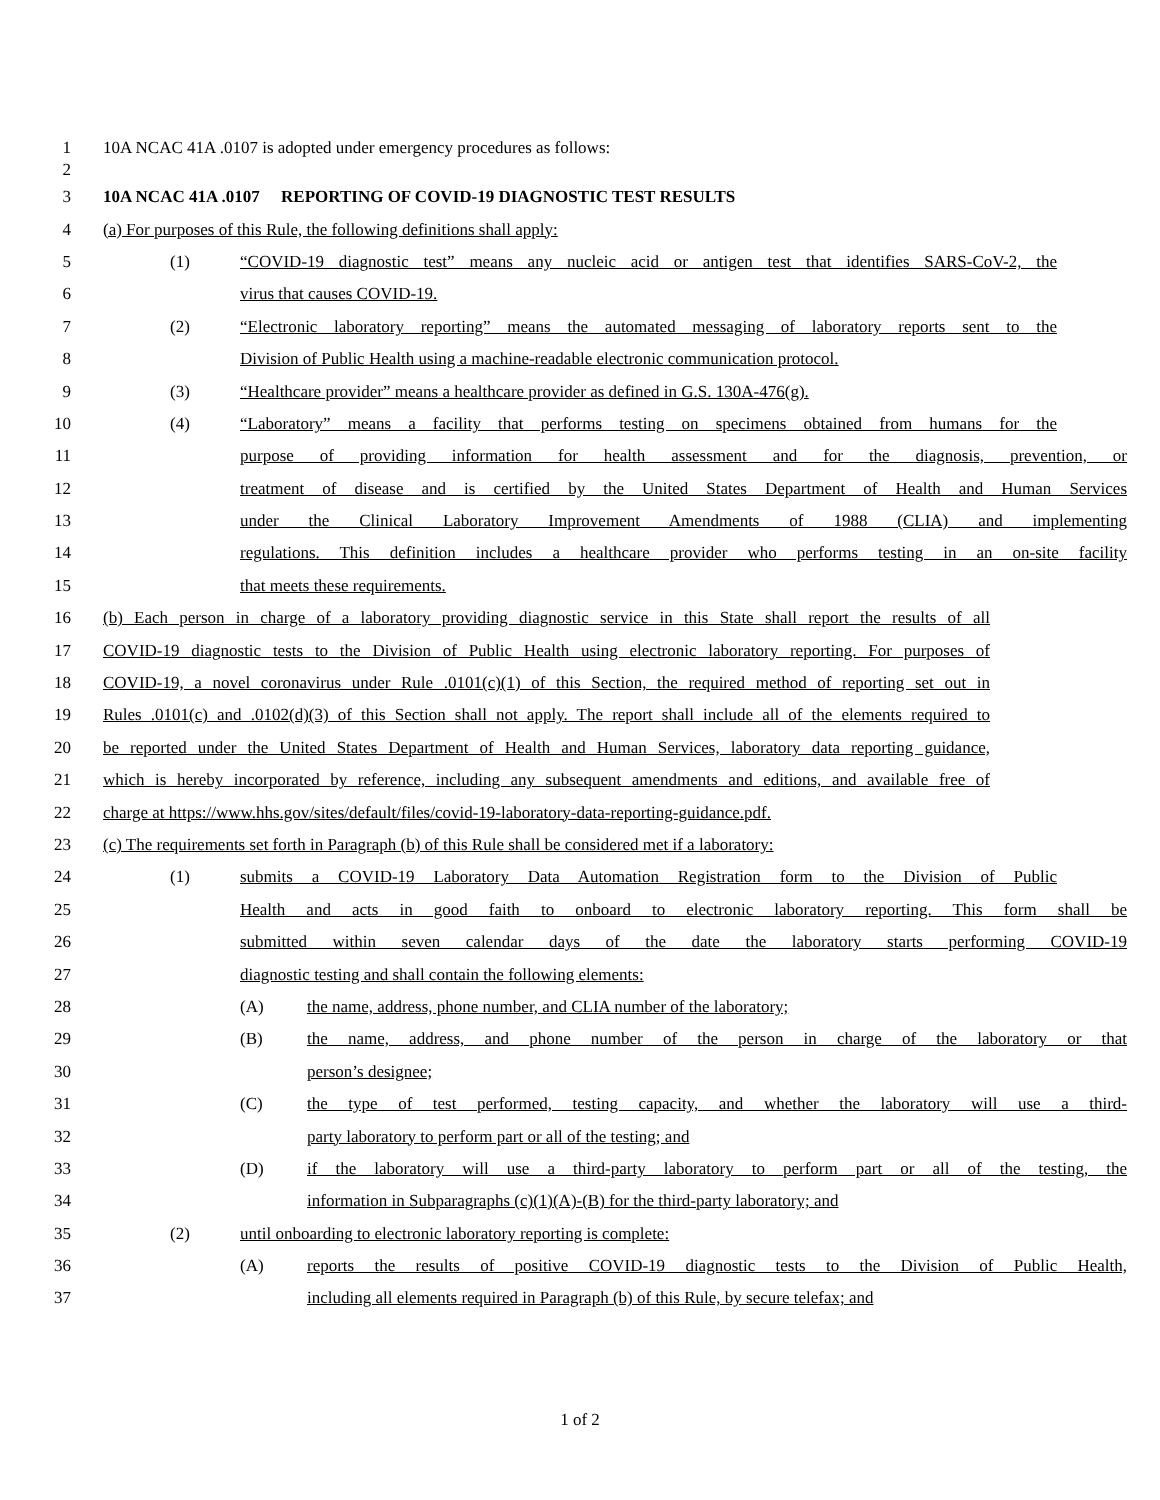1 10A NCAC 41A .0107 is adopted under emergency procedures as follows:
2
3 10A NCAC 41A .0107 REPORTING OF COVID-19 DIAGNOSTIC TEST RESULTS
4 (a) For purposes of this Rule, the following definitions shall apply:
5 (1) “COVID-19 diagnostic test” means any nucleic acid or antigen test that identifies SARS-CoV-2, the
6 virus that causes COVID-19.
7 (2) “Electronic laboratory reporting” means the automated messaging of laboratory reports sent to the
8 Division of Public Health using a machine-readable electronic communication protocol.
9 (3) “Healthcare provider” means a healthcare provider as defined in G.S. 130A-476(g).
10 (4) “Laboratory” means a facility that performs testing on specimens obtained from humans for the
11 purpose of providing information for health assessment and for the diagnosis, prevention, or
12 treatment of disease and is certified by the United States Department of Health and Human Services
13 under the Clinical Laboratory Improvement Amendments of 1988 (CLIA) and implementing
14 regulations. This definition includes a healthcare provider who performs testing in an on-site facility
15 that meets these requirements.
16 (b) Each person in charge of a laboratory providing diagnostic service in this State shall report the results of all
17 COVID-19 diagnostic tests to the Division of Public Health using electronic laboratory reporting. For purposes of
18 COVID-19, a novel coronavirus under Rule .0101(c)(1) of this Section, the required method of reporting set out in
19 Rules .0101(c) and .0102(d)(3) of this Section shall not apply. The report shall include all of the elements required to
20 be reported under the United States Department of Health and Human Services, laboratory data reporting guidance,
21 which is hereby incorporated by reference, including any subsequent amendments and editions, and available free of
22 charge at https://www.hhs.gov/sites/default/files/covid-19-laboratory-data-reporting-guidance.pdf.
23 (c) The requirements set forth in Paragraph (b) of this Rule shall be considered met if a laboratory:
24 (1) submits a COVID-19 Laboratory Data Automation Registration form to the Division of Public
25 Health and acts in good faith to onboard to electronic laboratory reporting. This form shall be
26 submitted within seven calendar days of the date the laboratory starts performing COVID-19
27 diagnostic testing and shall contain the following elements:
28 (A) the name, address, phone number, and CLIA number of the laboratory;
29 (B) the name, address, and phone number of the person in charge of the laboratory or that
30 person’s designee;
31 (C) the type of test performed, testing capacity, and whether the laboratory will use a third-
32 party laboratory to perform part or all of the testing; and
33 (D) if the laboratory will use a third-party laboratory to perform part or all of the testing, the
34 information in Subparagraphs (c)(1)(A)-(B) for the third-party laboratory; and
35 (2) until onboarding to electronic laboratory reporting is complete:
36 (A) reports the results of positive COVID-19 diagnostic tests to the Division of Public Health,
37 including all elements required in Paragraph (b) of this Rule, by secure telefax; and
1 of 2